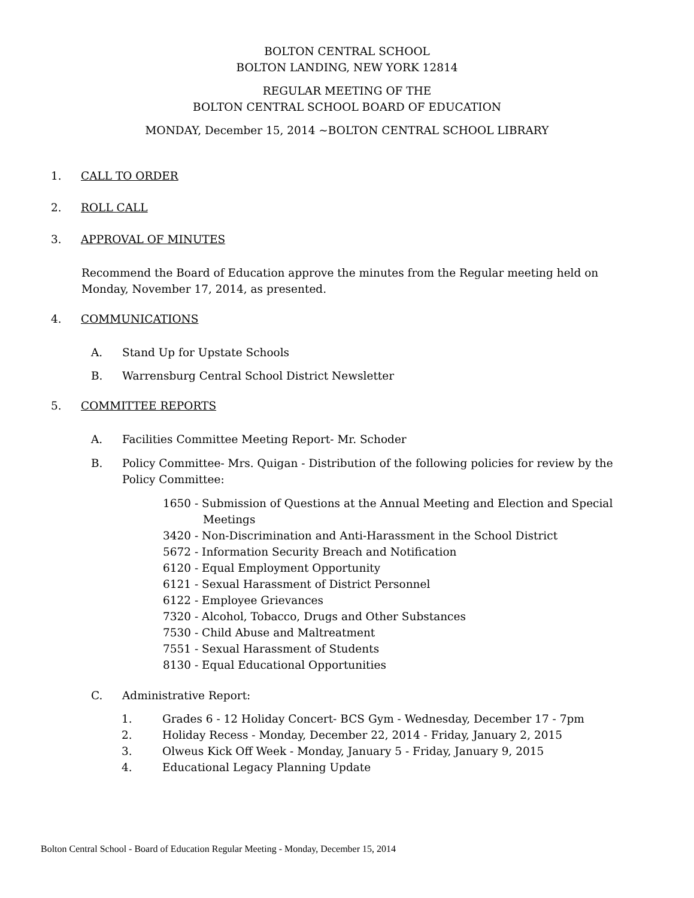BOLTON CENTRAL SCHOOL
BOLTON LANDING, NEW YORK 12814
REGULAR MEETING OF THE
BOLTON CENTRAL SCHOOL BOARD OF EDUCATION
MONDAY, December 15, 2014 ~BOLTON CENTRAL SCHOOL LIBRARY
1. CALL TO ORDER
2. ROLL CALL
3. APPROVAL OF MINUTES
Recommend the Board of Education approve the minutes from the Regular meeting held on Monday, November 17, 2014, as presented.
4. COMMUNICATIONS
A. Stand Up for Upstate Schools
B. Warrensburg Central School District Newsletter
5. COMMITTEE REPORTS
A. Facilities Committee Meeting Report- Mr. Schoder
B. Policy Committee- Mrs. Quigan - Distribution of the following policies for review by the Policy Committee:
1650 - Submission of Questions at the Annual Meeting and Election and Special
Meetings
3420 - Non-Discrimination and Anti-Harassment in the School District
5672 - Information Security Breach and Notification
6120 - Equal Employment Opportunity
6121 - Sexual Harassment of District Personnel
6122 - Employee Grievances
7320 - Alcohol, Tobacco, Drugs and Other Substances
7530 - Child Abuse and Maltreatment
7551 - Sexual Harassment of Students
8130 - Equal Educational Opportunities
C. Administrative Report:
1. Grades 6 - 12 Holiday Concert- BCS Gym - Wednesday, December 17 - 7pm
2. Holiday Recess - Monday, December 22, 2014 - Friday, January 2, 2015
3. Olweus Kick Off Week - Monday, January 5 - Friday, January 9, 2015
4. Educational Legacy Planning Update
Bolton Central School - Board of Education Regular Meeting - Monday, December 15, 2014